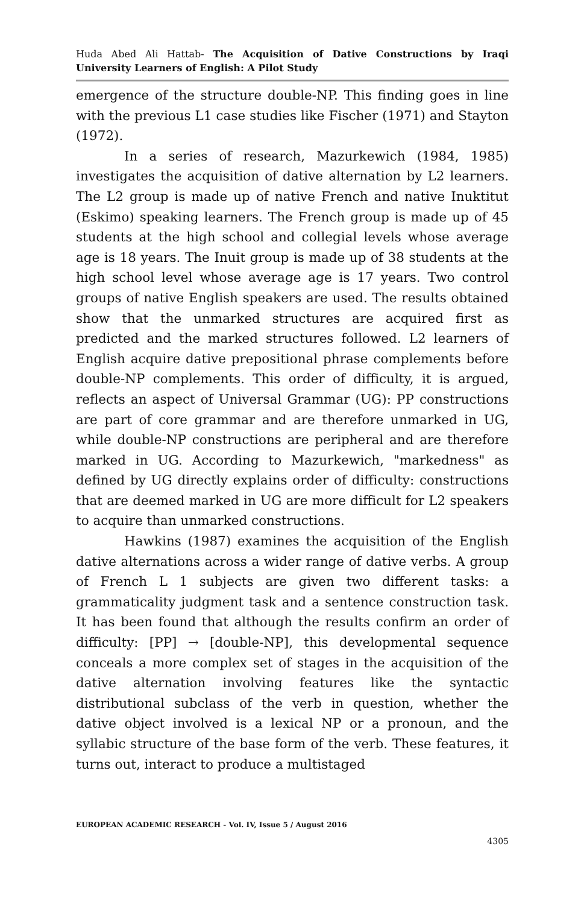Huda Abed Ali Hattab- The Acquisition of Dative Constructions by Iraqi University Learners of English: A Pilot Study
emergence of the structure double-NP. This finding goes in line with the previous L1 case studies like Fischer (1971) and Stayton (1972).
In a series of research, Mazurkewich (1984, 1985) investigates the acquisition of dative alternation by L2 learners. The L2 group is made up of native French and native Inuktitut (Eskimo) speaking learners. The French group is made up of 45 students at the high school and collegial levels whose average age is 18 years. The Inuit group is made up of 38 students at the high school level whose average age is 17 years. Two control groups of native English speakers are used. The results obtained show that the unmarked structures are acquired first as predicted and the marked structures followed. L2 learners of English acquire dative prepositional phrase complements before double-NP complements. This order of difficulty, it is argued, reflects an aspect of Universal Grammar (UG): PP constructions are part of core grammar and are therefore unmarked in UG, while double-NP constructions are peripheral and are therefore marked in UG. According to Mazurkewich, "markedness" as defined by UG directly explains order of difficulty: constructions that are deemed marked in UG are more difficult for L2 speakers to acquire than unmarked constructions.
Hawkins (1987) examines the acquisition of the English dative alternations across a wider range of dative verbs. A group of French L 1 subjects are given two different tasks: a grammaticality judgment task and a sentence construction task. It has been found that although the results confirm an order of difficulty: [PP] → [double-NP], this developmental sequence conceals a more complex set of stages in the acquisition of the dative alternation involving features like the syntactic distributional subclass of the verb in question, whether the dative object involved is a lexical NP or a pronoun, and the syllabic structure of the base form of the verb. These features, it turns out, interact to produce a multistaged
EUROPEAN ACADEMIC RESEARCH - Vol. IV, Issue 5 / August 2016
4305